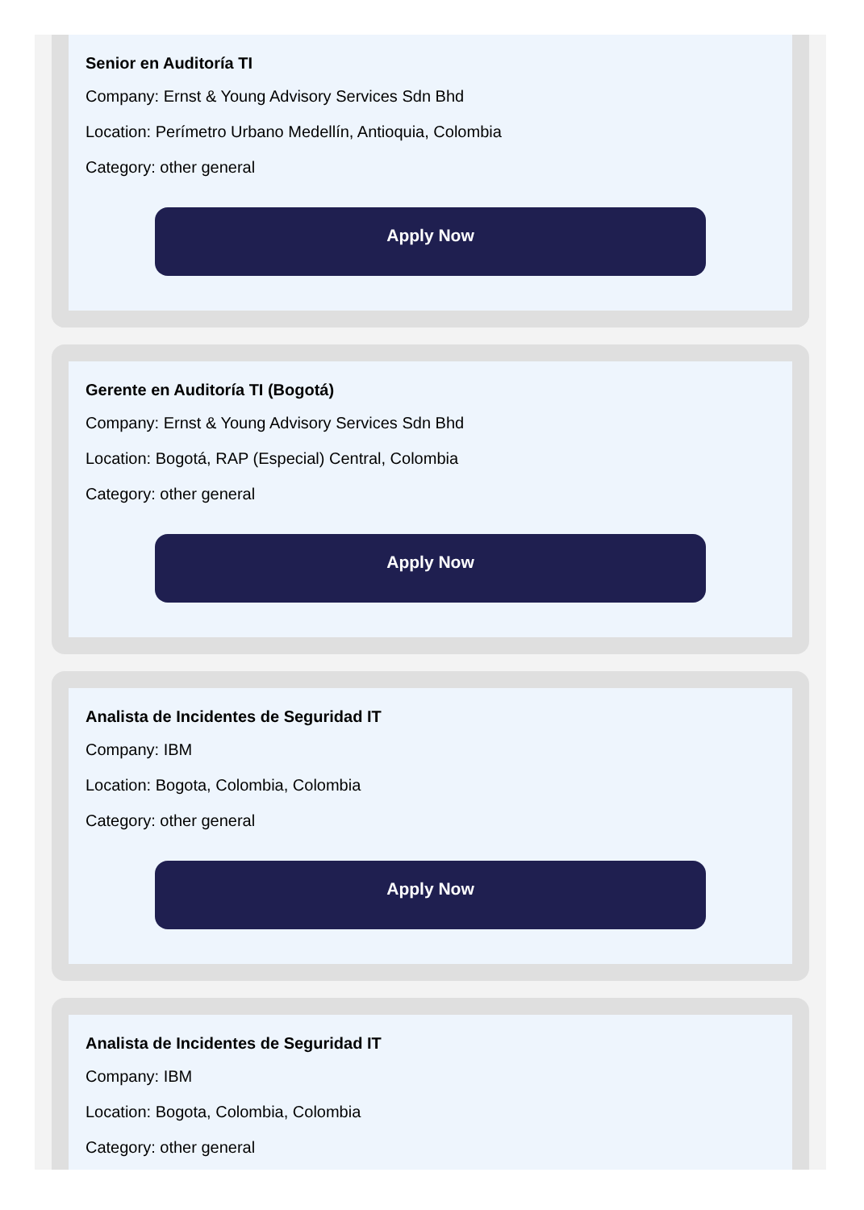Senior en Auditoría TI
Company: Ernst & Young Advisory Services Sdn Bhd
Location: Perímetro Urbano Medellín, Antioquia, Colombia
Category: other general
Apply Now
Gerente en Auditoría TI (Bogotá)
Company: Ernst & Young Advisory Services Sdn Bhd
Location: Bogotá, RAP (Especial) Central, Colombia
Category: other general
Apply Now
Analista de Incidentes de Seguridad IT
Company: IBM
Location: Bogota, Colombia, Colombia
Category: other general
Apply Now
Analista de Incidentes de Seguridad IT
Company: IBM
Location: Bogota, Colombia, Colombia
Category: other general